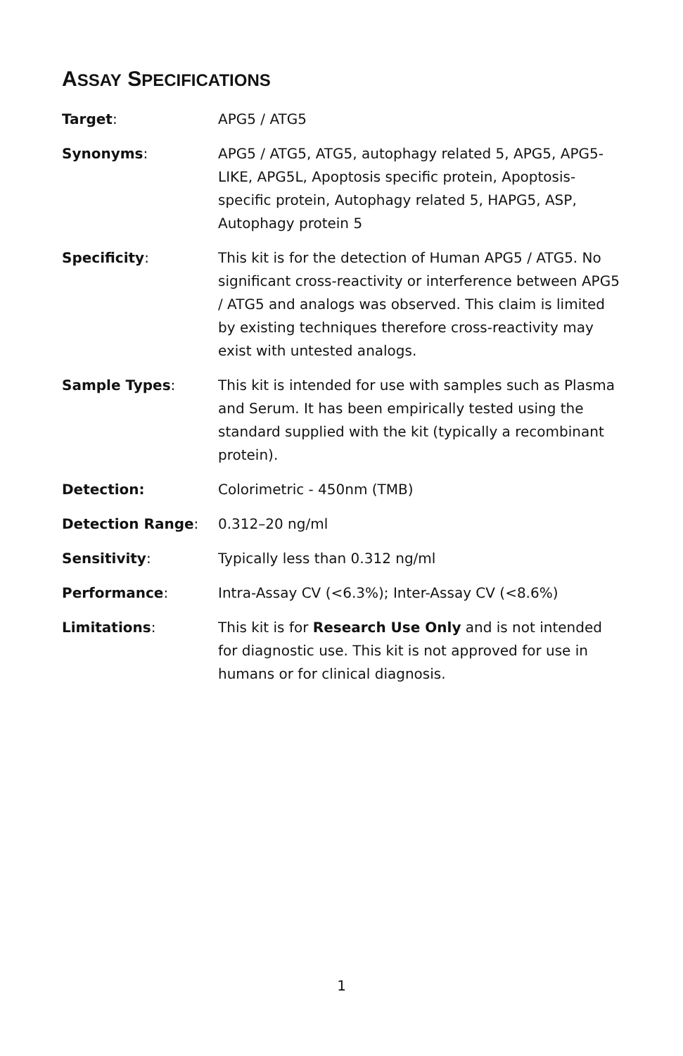ASSAY SPECIFICATIONS
| Target : | APG5 / ATG5 |
| Synonyms : | APG5 / ATG5, ATG5, autophagy related 5, APG5, APG5-LIKE, APG5L, Apoptosis specific protein, Apoptosis-specific protein, Autophagy related 5, HAPG5, ASP, Autophagy protein 5 |
| Specificity : | This kit is for the detection of Human APG5 / ATG5. No significant cross-reactivity or interference between APG5 / ATG5 and analogs was observed. This claim is limited by existing techniques therefore cross-reactivity may exist with untested analogs. |
| Sample Types : | This kit is intended for use with samples such as Plasma and Serum. It has been empirically tested using the standard supplied with the kit (typically a recombinant protein). |
| Detection: | Colorimetric - 450nm (TMB) |
| Detection Range : | 0.312–20 ng/ml |
| Sensitivity : | Typically less than 0.312 ng/ml |
| Performance : | Intra-Assay CV (<6.3%); Inter-Assay CV (<8.6%) |
| Limitations : | This kit is for Research Use Only and is not intended for diagnostic use. This kit is not approved for use in humans or for clinical diagnosis. |
1